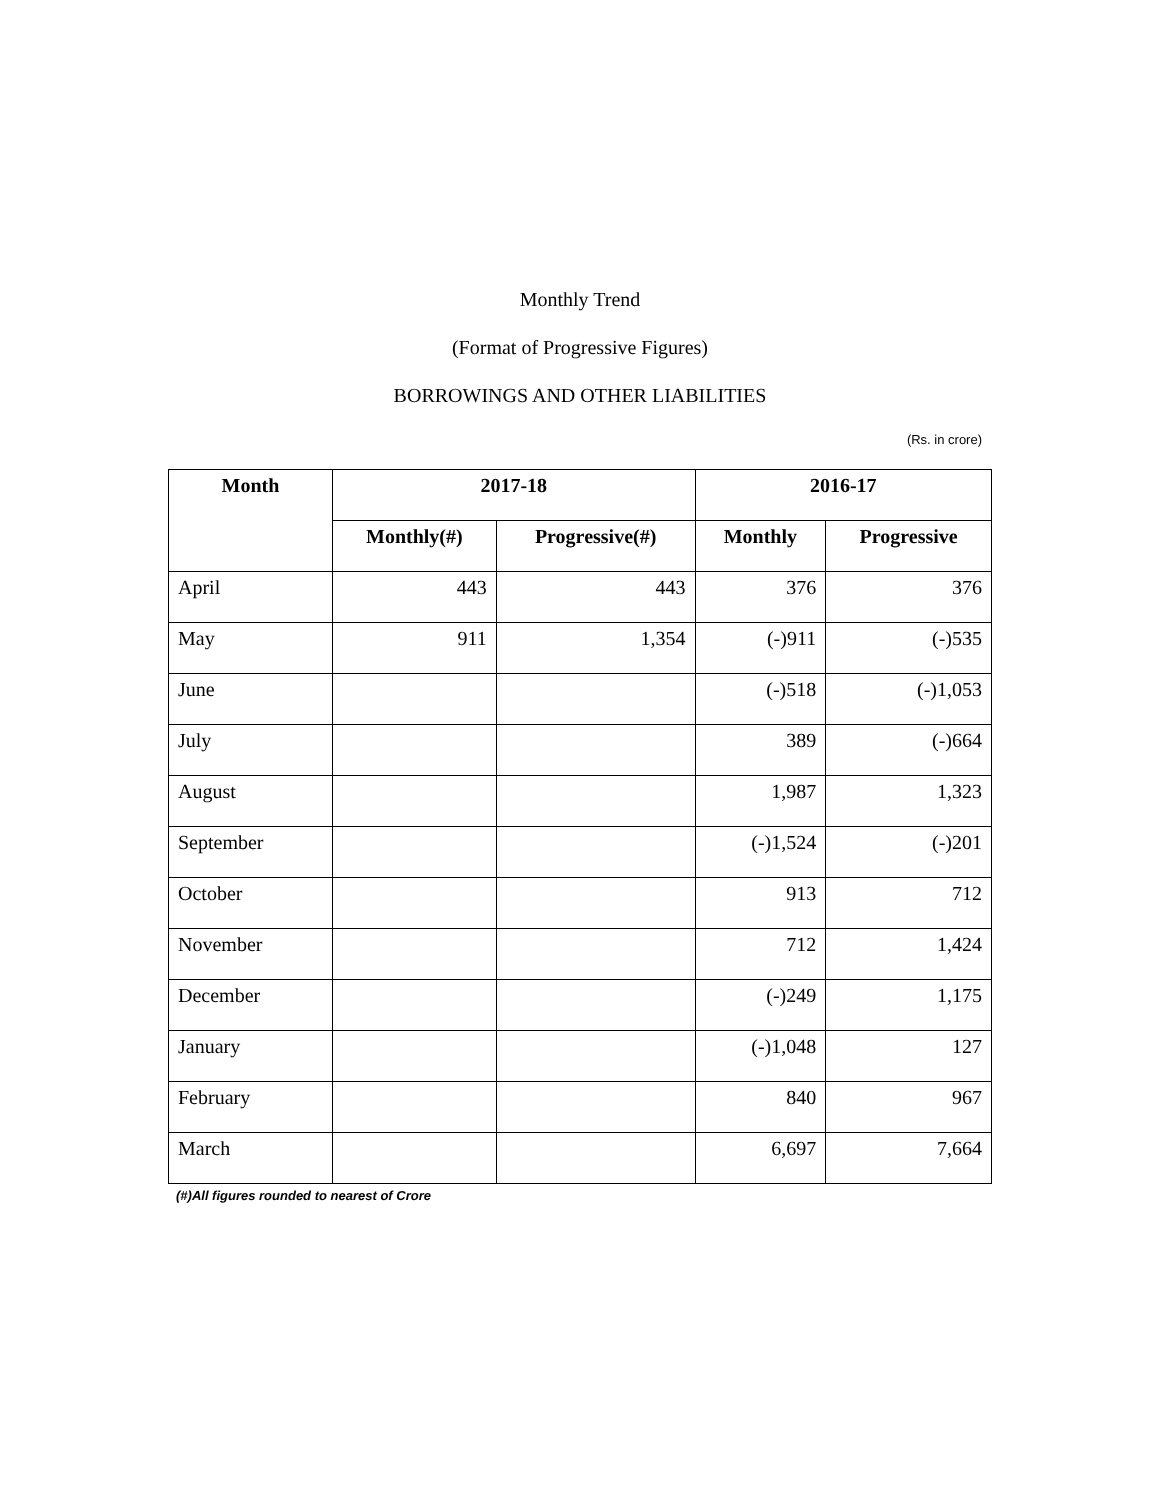Monthly Trend
(Format of Progressive Figures)
BORROWINGS AND OTHER LIABILITIES
(Rs. in crore)
| Month | 2017-18 | | 2016-17 | |
| --- | --- | --- | --- | --- |
| | Monthly(#) | Progressive(#) | Monthly | Progressive |
| April | 443 | 443 | 376 | 376 |
| May | 911 | 1,354 | (-)911 | (-)535 |
| June | | | (-)518 | (-)1,053 |
| July | | | 389 | (-)664 |
| August | | | 1,987 | 1,323 |
| September | | | (-)1,524 | (-)201 |
| October | | | 913 | 712 |
| November | | | 712 | 1,424 |
| December | | | (-)249 | 1,175 |
| January | | | (-)1,048 | 127 |
| February | | | 840 | 967 |
| March | | | 6,697 | 7,664 |
(#)All figures rounded to nearest of Crore